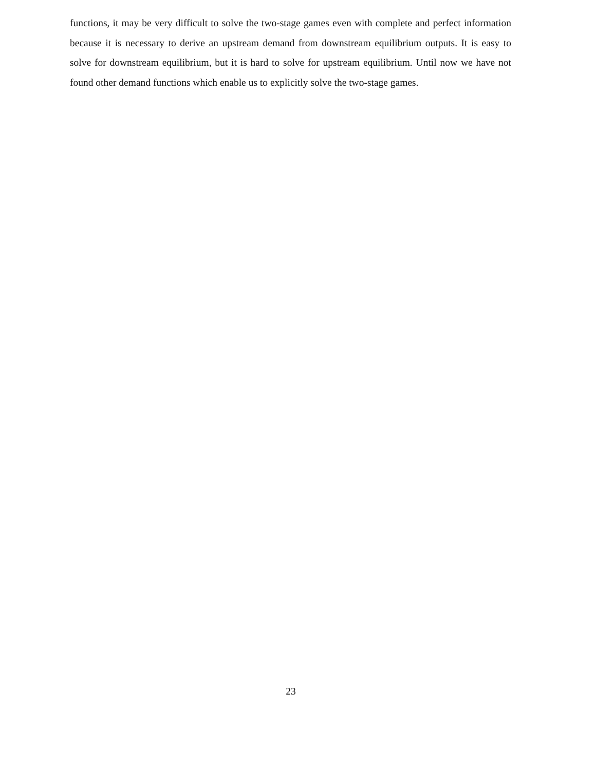functions, it may be very difficult to solve the two-stage games even with complete and perfect information because it is necessary to derive an upstream demand from downstream equilibrium outputs. It is easy to solve for downstream equilibrium, but it is hard to solve for upstream equilibrium. Until now we have not found other demand functions which enable us to explicitly solve the two-stage games.
23